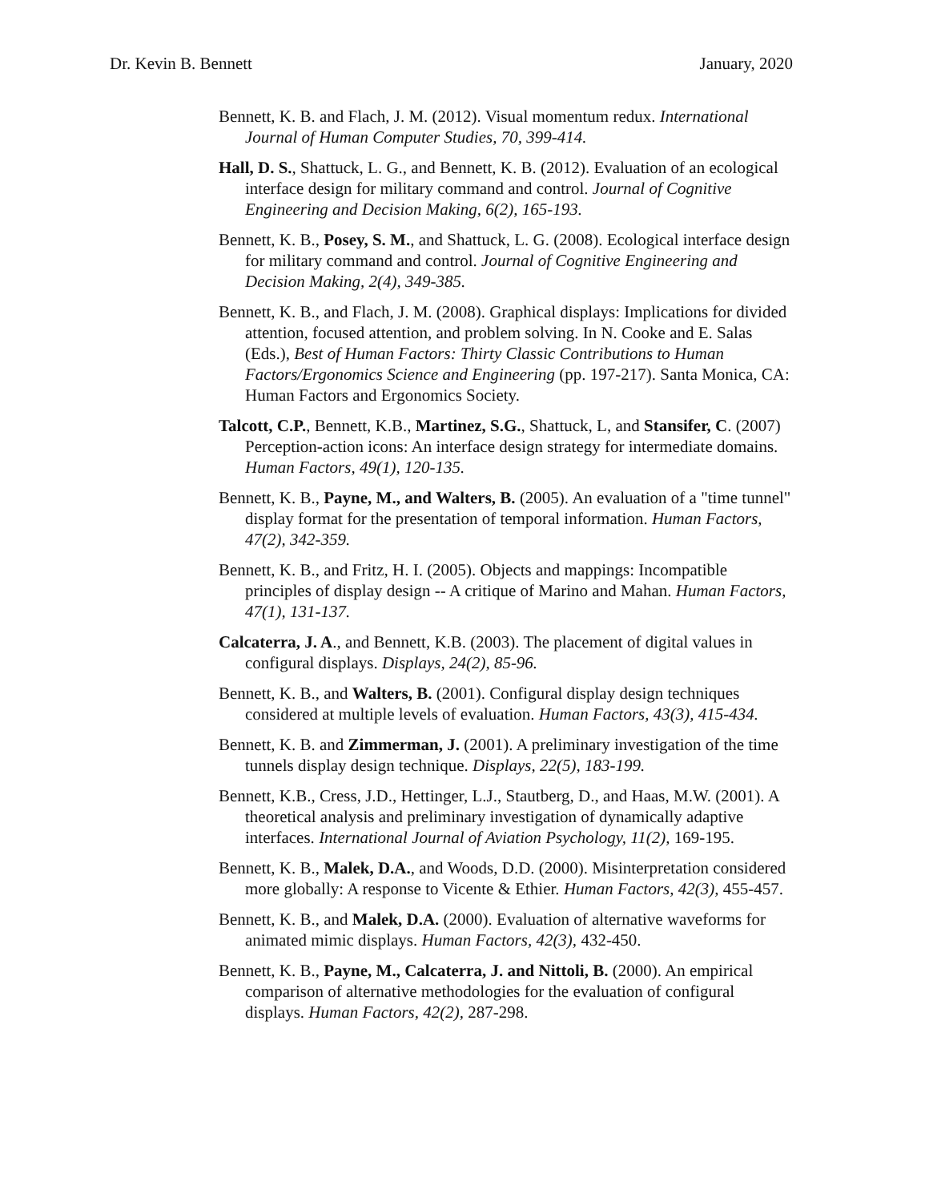Dr. Kevin B. Bennett January, 2020
Bennett, K. B. and Flach, J. M. (2012). Visual momentum redux. International Journal of Human Computer Studies, 70, 399-414.
Hall, D. S., Shattuck, L. G., and Bennett, K. B. (2012). Evaluation of an ecological interface design for military command and control. Journal of Cognitive Engineering and Decision Making, 6(2), 165-193.
Bennett, K. B., Posey, S. M., and Shattuck, L. G. (2008). Ecological interface design for military command and control. Journal of Cognitive Engineering and Decision Making, 2(4), 349-385.
Bennett, K. B., and Flach, J. M. (2008). Graphical displays: Implications for divided attention, focused attention, and problem solving. In N. Cooke and E. Salas (Eds.), Best of Human Factors: Thirty Classic Contributions to Human Factors/Ergonomics Science and Engineering (pp. 197-217). Santa Monica, CA: Human Factors and Ergonomics Society.
Talcott, C.P., Bennett, K.B., Martinez, S.G., Shattuck, L, and Stansifer, C. (2007) Perception-action icons: An interface design strategy for intermediate domains. Human Factors, 49(1), 120-135.
Bennett, K. B., Payne, M., and Walters, B. (2005). An evaluation of a "time tunnel" display format for the presentation of temporal information. Human Factors, 47(2), 342-359.
Bennett, K. B., and Fritz, H. I. (2005). Objects and mappings: Incompatible principles of display design -- A critique of Marino and Mahan. Human Factors, 47(1), 131-137.
Calcaterra, J. A., and Bennett, K.B. (2003). The placement of digital values in configural displays. Displays, 24(2), 85-96.
Bennett, K. B., and Walters, B. (2001). Configural display design techniques considered at multiple levels of evaluation. Human Factors, 43(3), 415-434.
Bennett, K. B. and Zimmerman, J. (2001). A preliminary investigation of the time tunnels display design technique. Displays, 22(5), 183-199.
Bennett, K.B., Cress, J.D., Hettinger, L.J., Stautberg, D., and Haas, M.W. (2001). A theoretical analysis and preliminary investigation of dynamically adaptive interfaces. International Journal of Aviation Psychology, 11(2), 169-195.
Bennett, K. B., Malek, D.A., and Woods, D.D. (2000). Misinterpretation considered more globally: A response to Vicente & Ethier. Human Factors, 42(3), 455-457.
Bennett, K. B., and Malek, D.A. (2000). Evaluation of alternative waveforms for animated mimic displays. Human Factors, 42(3), 432-450.
Bennett, K. B., Payne, M., Calcaterra, J. and Nittoli, B. (2000). An empirical comparison of alternative methodologies for the evaluation of configural displays. Human Factors, 42(2), 287-298.